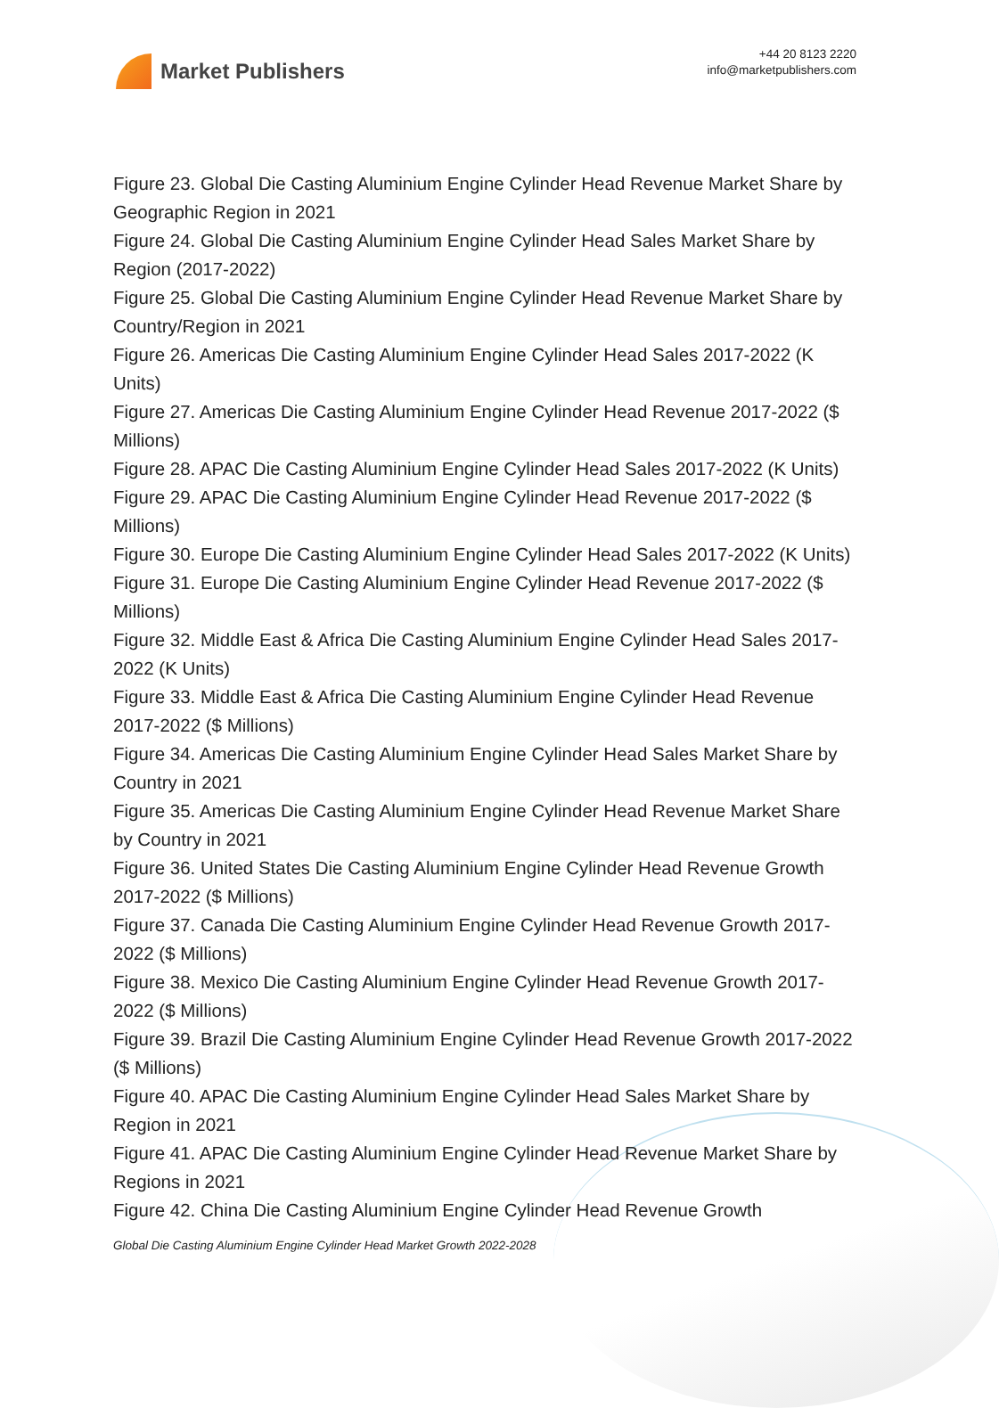Market Publishers
+44 20 8123 2220
info@marketpublishers.com
Figure 23. Global Die Casting Aluminium Engine Cylinder Head Revenue Market Share by Geographic Region in 2021
Figure 24. Global Die Casting Aluminium Engine Cylinder Head Sales Market Share by Region (2017-2022)
Figure 25. Global Die Casting Aluminium Engine Cylinder Head Revenue Market Share by Country/Region in 2021
Figure 26. Americas Die Casting Aluminium Engine Cylinder Head Sales 2017-2022 (K Units)
Figure 27. Americas Die Casting Aluminium Engine Cylinder Head Revenue 2017-2022 ($ Millions)
Figure 28. APAC Die Casting Aluminium Engine Cylinder Head Sales 2017-2022 (K Units)
Figure 29. APAC Die Casting Aluminium Engine Cylinder Head Revenue 2017-2022 ($ Millions)
Figure 30. Europe Die Casting Aluminium Engine Cylinder Head Sales 2017-2022 (K Units)
Figure 31. Europe Die Casting Aluminium Engine Cylinder Head Revenue 2017-2022 ($ Millions)
Figure 32. Middle East & Africa Die Casting Aluminium Engine Cylinder Head Sales 2017-2022 (K Units)
Figure 33. Middle East & Africa Die Casting Aluminium Engine Cylinder Head Revenue 2017-2022 ($ Millions)
Figure 34. Americas Die Casting Aluminium Engine Cylinder Head Sales Market Share by Country in 2021
Figure 35. Americas Die Casting Aluminium Engine Cylinder Head Revenue Market Share by Country in 2021
Figure 36. United States Die Casting Aluminium Engine Cylinder Head Revenue Growth 2017-2022 ($ Millions)
Figure 37. Canada Die Casting Aluminium Engine Cylinder Head Revenue Growth 2017-2022 ($ Millions)
Figure 38. Mexico Die Casting Aluminium Engine Cylinder Head Revenue Growth 2017-2022 ($ Millions)
Figure 39. Brazil Die Casting Aluminium Engine Cylinder Head Revenue Growth 2017-2022 ($ Millions)
Figure 40. APAC Die Casting Aluminium Engine Cylinder Head Sales Market Share by Region in 2021
Figure 41. APAC Die Casting Aluminium Engine Cylinder Head Revenue Market Share by Regions in 2021
Figure 42. China Die Casting Aluminium Engine Cylinder Head Revenue Growth
Global Die Casting Aluminium Engine Cylinder Head Market Growth 2022-2028